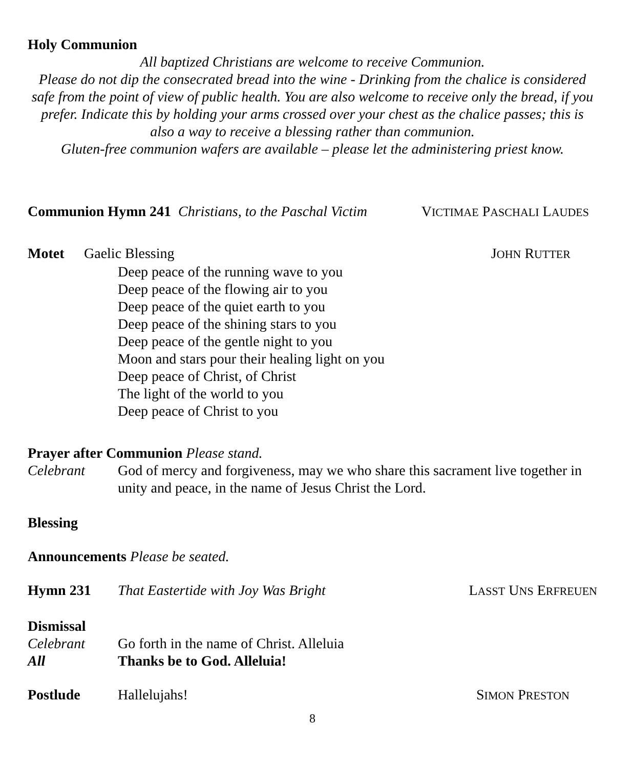Holy Communion
All baptized Christians are welcome to receive Communion.
Please do not dip the consecrated bread into the wine - Drinking from the chalice is considered safe from the point of view of public health. You are also welcome to receive only the bread, if you prefer. Indicate this by holding your arms crossed over your chest as the chalice passes; this is also a way to receive a blessing rather than communion.
Gluten-free communion wafers are available – please let the administering priest know.
Communion Hymn 241 Christians, to the Paschal Victim VICTIMAE PASCHALI LAUDES
Motet Gaelic Blessing JOHN RUTTER
Deep peace of the running wave to you
Deep peace of the flowing air to you
Deep peace of the quiet earth to you
Deep peace of the shining stars to you
Deep peace of the gentle night to you
Moon and stars pour their healing light on you
Deep peace of Christ, of Christ
The light of the world to you
Deep peace of Christ to you
Prayer after Communion Please stand.
Celebrant God of mercy and forgiveness, may we who share this sacrament live together in unity and peace, in the name of Jesus Christ the Lord.
Blessing
Announcements Please be seated.
Hymn 231 That Eastertide with Joy Was Bright LASST UNS ERFREUEN
Dismissal
Celebrant Go forth in the name of Christ. Alleluia
All Thanks be to God. Alleluia!
Postlude Hallelujahs! SIMON PRESTON
8